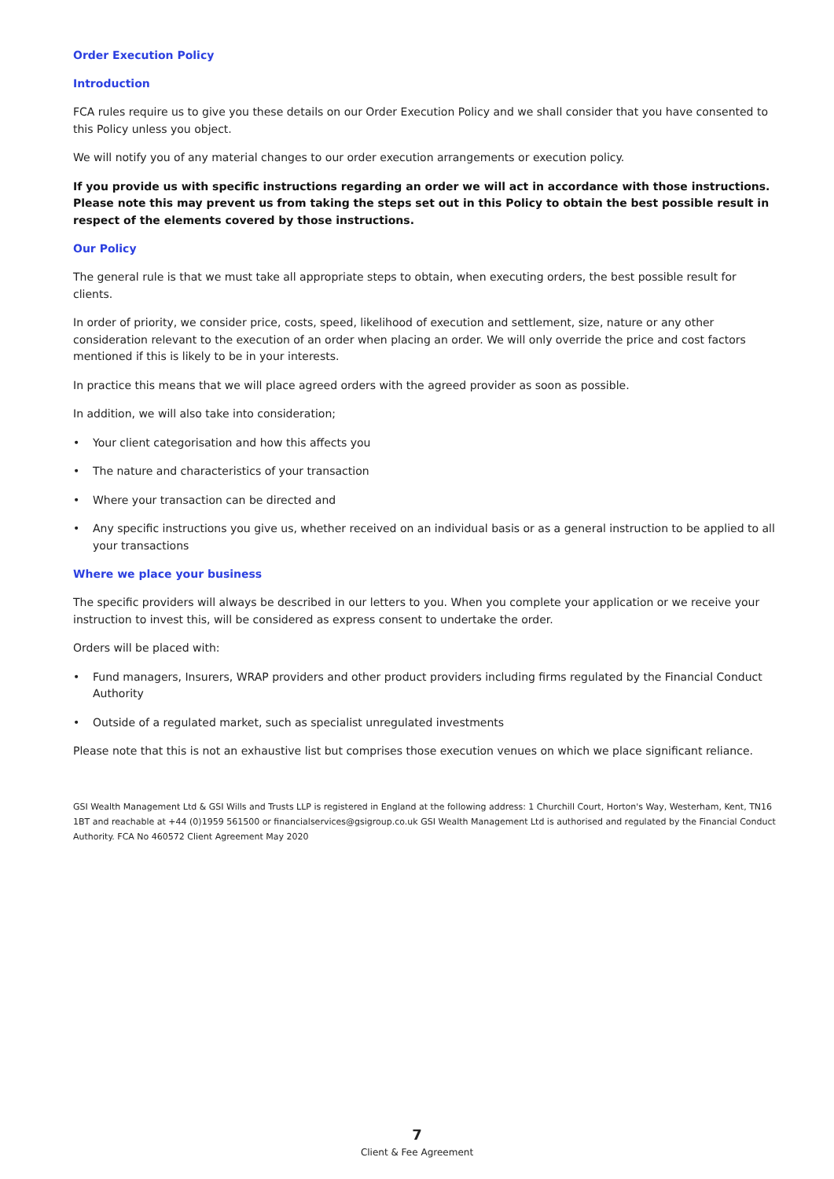Order Execution Policy
Introduction
FCA rules require us to give you these details on our Order Execution Policy and we shall consider that you have consented to this Policy unless you object.
We will notify you of any material changes to our order execution arrangements or execution policy.
If you provide us with specific instructions regarding an order we will act in accordance with those instructions. Please note this may prevent us from taking the steps set out in this Policy to obtain the best possible result in respect of the elements covered by those instructions.
Our Policy
The general rule is that we must take all appropriate steps to obtain, when executing orders, the best possible result for clients.
In order of priority, we consider price, costs, speed, likelihood of execution and settlement, size, nature or any other consideration relevant to the execution of an order when placing an order. We will only override the price and cost factors mentioned if this is likely to be in your interests.
In practice this means that we will place agreed orders with the agreed provider as soon as possible.
In addition, we will also take into consideration;
• Your client categorisation and how this affects you
• The nature and characteristics of your transaction
• Where your transaction can be directed and
• Any specific instructions you give us, whether received on an individual basis or as a general instruction to be applied to all your transactions
Where we place your business
The specific providers will always be described in our letters to you. When you complete your application or we receive your instruction to invest this, will be considered as express consent to undertake the order.
Orders will be placed with:
• Fund managers, Insurers, WRAP providers and other product providers including firms regulated by the Financial Conduct Authority
• Outside of a regulated market, such as specialist unregulated investments
Please note that this is not an exhaustive list but comprises those execution venues on which we place significant reliance.
GSI Wealth Management Ltd & GSI Wills and Trusts LLP is registered in England at the following address: 1 Churchill Court, Horton's Way, Westerham, Kent, TN16 1BT and reachable at +44 (0)1959 561500 or financialservices@gsigroup.co.uk GSI Wealth Management Ltd is authorised and regulated by the Financial Conduct Authority. FCA No 460572 Client Agreement May 2020
7
Client & Fee Agreement